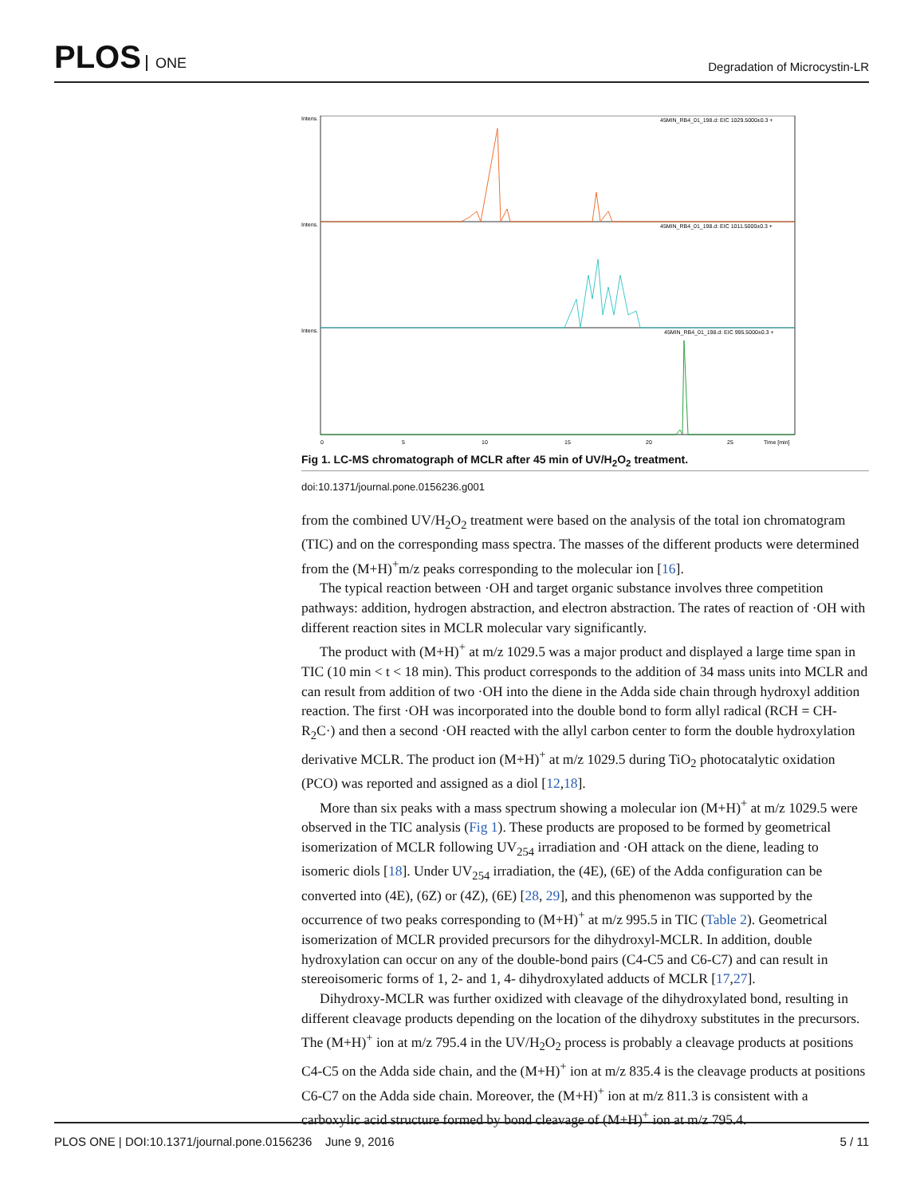PLOS ONE
Degradation of Microcystin-LR
Intens.
45MIN_RB4_01_198.d: EIC 1029.5000±0.3 +
Intens.
45MIN_RB4_01_198.d: EIC 1011.5000±0.3 +
Intens.
45MIN_RB4_01_198.d: EIC 995.5000±0.3 +
0
5
10
15
20
25
Time [min]
Fig 1. LC-MS chromatograph of MCLR after 45 min of UV/H<sub>2</sub>O<sub>2</sub> treatment.
doi:10.1371/journal.pone.0156236.g001
from the combined UV/H<sub>2</sub>O<sub>2</sub> treatment were based on the analysis of the total ion chromatogram (TIC) and on the corresponding mass spectra. The masses of the different products were determined from the (M+H)<sup>+</sup>m/z peaks corresponding to the molecular ion [16].
The typical reaction between ·OH and target organic substance involves three competition pathways: addition, hydrogen abstraction, and electron abstraction. The rates of reaction of ·OH with different reaction sites in MCLR molecular vary significantly.
The product with (M+H)<sup>+</sup> at m/z 1029.5 was a major product and displayed a large time span in TIC (10 min < t < 18 min). This product corresponds to the addition of 34 mass units into MCLR and can result from addition of two ·OH into the diene in the Adda side chain through hydroxyl addition reaction. The first ·OH was incorporated into the double bond to form allyl radical (RCH = CH-R<sub>2</sub>C·) and then a second ·OH reacted with the allyl carbon center to form the double hydroxylation derivative MCLR. The product ion (M+H)<sup>+</sup> at m/z 1029.5 during TiO<sub>2</sub> photocatalytic oxidation (PCO) was reported and assigned as a diol [12,18].
More than six peaks with a mass spectrum showing a molecular ion (M+H)<sup>+</sup> at m/z 1029.5 were observed in the TIC analysis (Fig 1). These products are proposed to be formed by geometrical isomerization of MCLR following UV<sub>254</sub> irradiation and ·OH attack on the diene, leading to isomeric diols [18]. Under UV<sub>254</sub> irradiation, the (4E), (6E) of the Adda configuration can be converted into (4E), (6Z) or (4Z), (6E) [28, 29], and this phenomenon was supported by the occurrence of two peaks corresponding to (M+H)<sup>+</sup> at m/z 995.5 in TIC (Table 2). Geometrical isomerization of MCLR provided precursors for the dihydroxyl-MCLR. In addition, double hydroxylation can occur on any of the double-bond pairs (C4-C5 and C6-C7) and can result in stereoisomeric forms of 1, 2- and 1, 4- dihydroxylated adducts of MCLR [17,27].
Dihydroxy-MCLR was further oxidized with cleavage of the dihydroxylated bond, resulting in different cleavage products depending on the location of the dihydroxy substitutes in the precursors. The (M+H)<sup>+</sup> ion at m/z 795.4 in the UV/H<sub>2</sub>O<sub>2</sub> process is probably a cleavage products at positions C4-C5 on the Adda side chain, and the (M+H)<sup>+</sup> ion at m/z 835.4 is the cleavage products at positions C6-C7 on the Adda side chain. Moreover, the (M+H)<sup>+</sup> ion at m/z 811.3 is consistent with a carboxylic acid structure formed by bond cleavage of (M+H)<sup>+</sup> ion at m/z 795.4.
PLOS ONE | DOI:10.1371/journal.pone.0156236 June 9, 2016
5 / 11